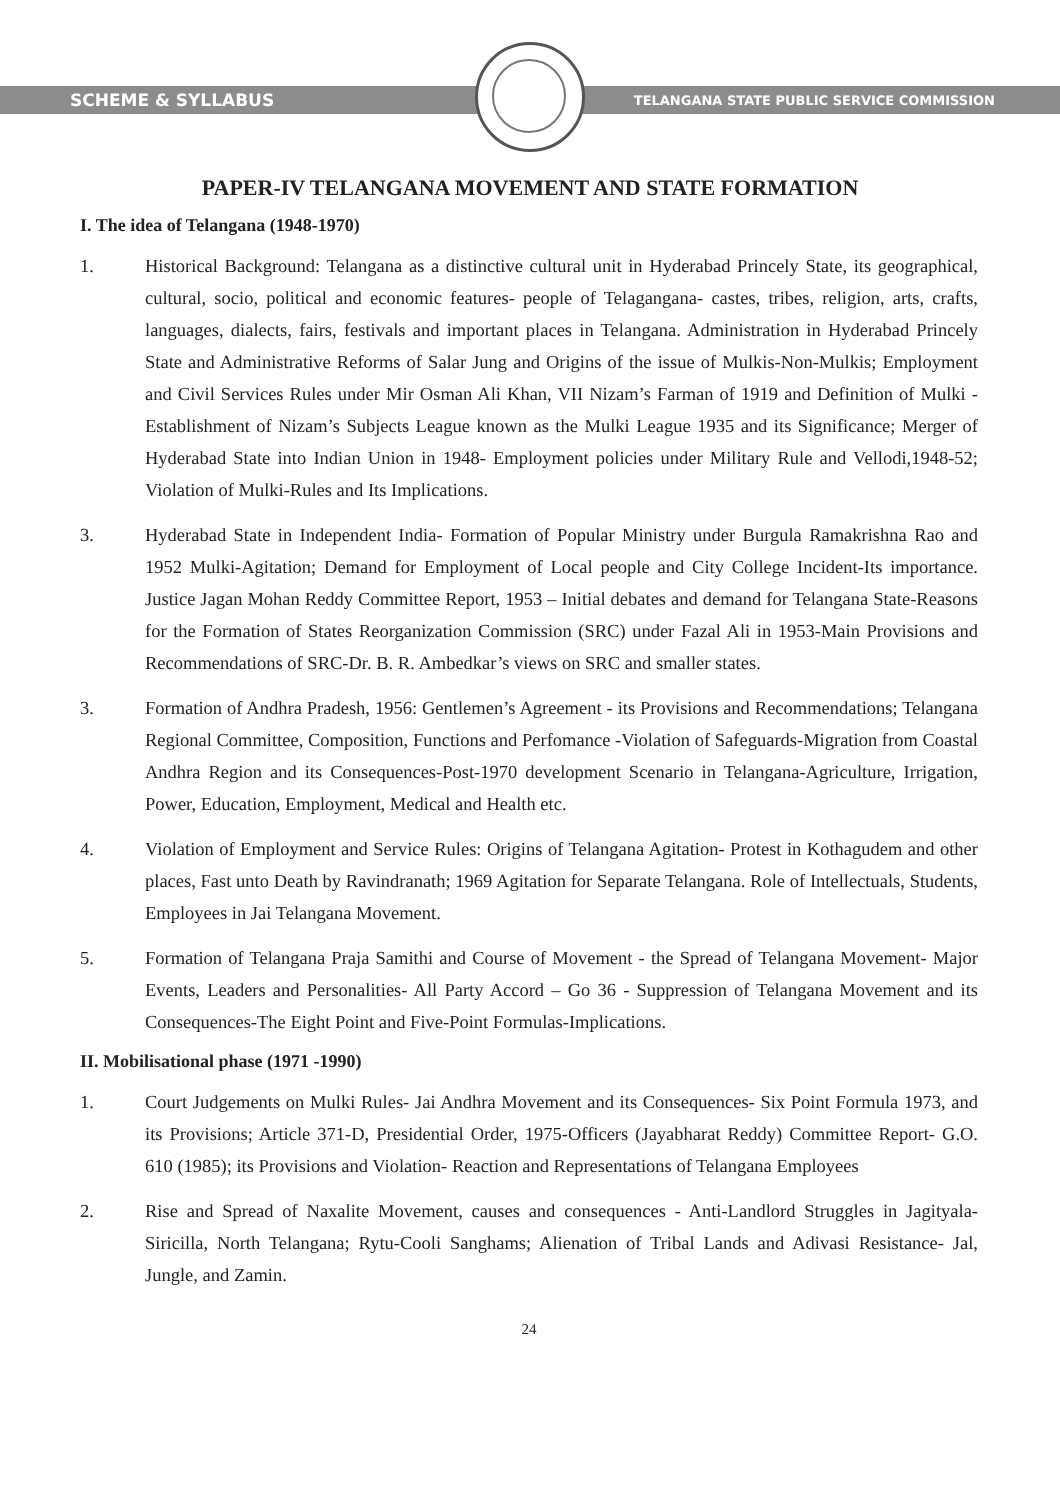SCHEME & SYLLABUS
TELANGANA STATE PUBLIC SERVICE COMMISSION
PAPER-IV TELANGANA MOVEMENT AND STATE FORMATION
I. The idea of Telangana (1948-1970)
1. Historical Background: Telangana as a distinctive cultural unit in Hyderabad Princely State, its geographical, cultural, socio, political and economic features- people of Telagangana- castes, tribes, religion, arts, crafts, languages, dialects, fairs, festivals and important places in Telangana. Administration in Hyderabad Princely State and Administrative Reforms of Salar Jung and Origins of the issue of Mulkis-Non-Mulkis; Employment and Civil Services Rules under Mir Osman Ali Khan, VII Nizam’s Farman of 1919 and Definition of Mulki - Establishment of Nizam’s Subjects League known as the Mulki League 1935 and its Significance; Merger of Hyderabad State into Indian Union in 1948- Employment policies under Military Rule and Vellodi,1948-52; Violation of Mulki-Rules and Its Implications.
3. Hyderabad State in Independent India- Formation of Popular Ministry under Burgula Ramakrishna Rao and 1952 Mulki-Agitation; Demand for Employment of Local people and City College Incident-Its importance. Justice Jagan Mohan Reddy Committee Report, 1953 – Initial debates and demand for Telangana State-Reasons for the Formation of States Reorganization Commission (SRC) under Fazal Ali in 1953-Main Provisions and Recommendations of SRC-Dr. B. R. Ambedkar’s views on SRC and smaller states.
3. Formation of Andhra Pradesh, 1956: Gentlemen’s Agreement - its Provisions and Recommendations; Telangana Regional Committee, Composition, Functions and Perfomance -Violation of Safeguards-Migration from Coastal Andhra Region and its Consequences-Post-1970 development Scenario in Telangana-Agriculture, Irrigation, Power, Education, Employment, Medical and Health etc.
4. Violation of Employment and Service Rules: Origins of Telangana Agitation- Protest in Kothagudem and other places, Fast unto Death by Ravindranath; 1969 Agitation for Separate Telangana. Role of Intellectuals, Students, Employees in Jai Telangana Movement.
5. Formation of Telangana Praja Samithi and Course of Movement - the Spread of Telangana Movement- Major Events, Leaders and Personalities- All Party Accord – Go 36 - Suppression of Telangana Movement and its Consequences-The Eight Point and Five-Point Formulas-Implications.
II. Mobilisational phase (1971 -1990)
1. Court Judgements on Mulki Rules- Jai Andhra Movement and its Consequences- Six Point Formula 1973, and its Provisions; Article 371-D, Presidential Order, 1975-Officers (Jayabharat Reddy) Committee Report- G.O. 610 (1985); its Provisions and Violation- Reaction and Representations of Telangana Employees
2. Rise and Spread of Naxalite Movement, causes and consequences - Anti-Landlord Struggles in Jagityala-Siricilla, North Telangana; Rytu-Cooli Sanghams; Alienation of Tribal Lands and Adivasi Resistance- Jal, Jungle, and Zamin.
24